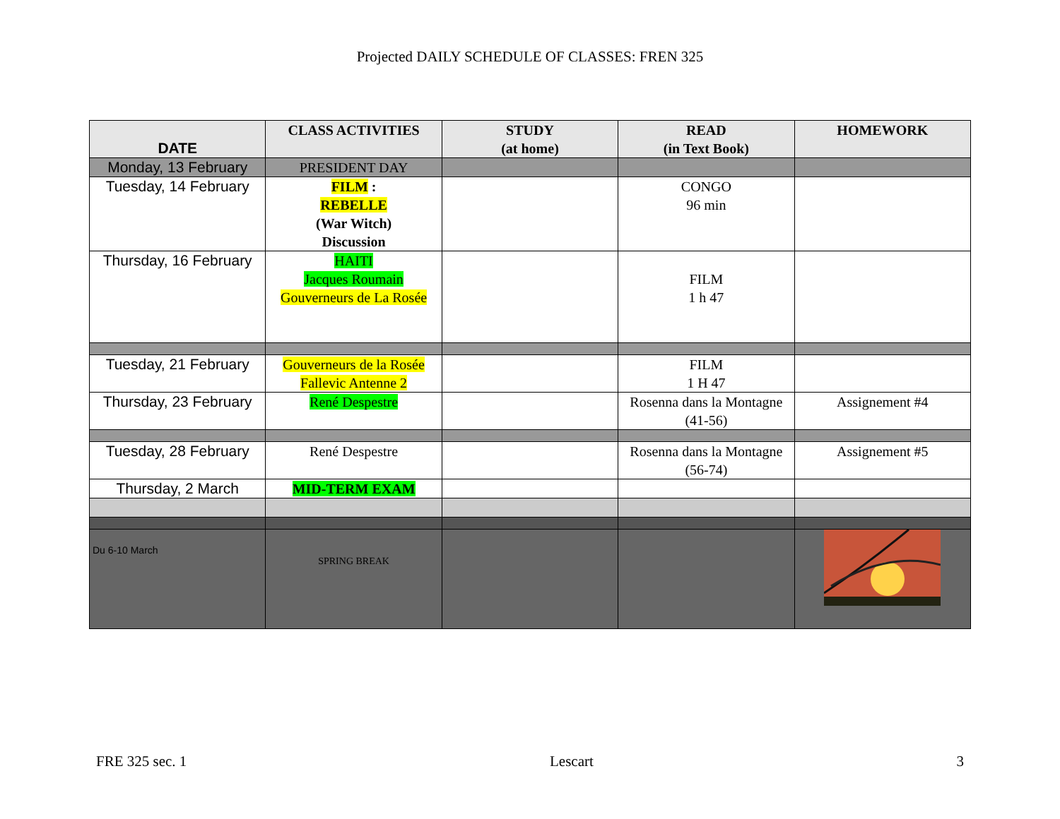Projected DAILY SCHEDULE OF CLASSES: FREN 325
| DATE | CLASS ACTIVITIES | STUDY (at home) | READ (in Text Book) | HOMEWORK |
| --- | --- | --- | --- | --- |
| Monday, 13 February | PRESIDENT DAY | | | |
| Tuesday, 14 February | FILM : REBELLE (War Witch) Discussion | | CONGO 96 min | |
| Thursday, 16 February | HAITI Jacques Roumain Gouverneurs de La Rosée | | FILM 1 h 47 | |
| Tuesday, 21 February | Gouverneurs de la Rosée Fallevic Antenne 2 | | FILM 1 H 47 | |
| Thursday, 23 February | René Despestre | | Rosenna dans la Montagne (41-56) | Assignement #4 |
| Tuesday, 28 February | René Despestre | | Rosenna dans la Montagne (56-74) | Assignement #5 |
| Thursday, 2 March | MID-TERM EXAM | | | |
| Du 6-10 March | SPRING BREAK | | | |
FRE 325 sec. 1 Lescart 3